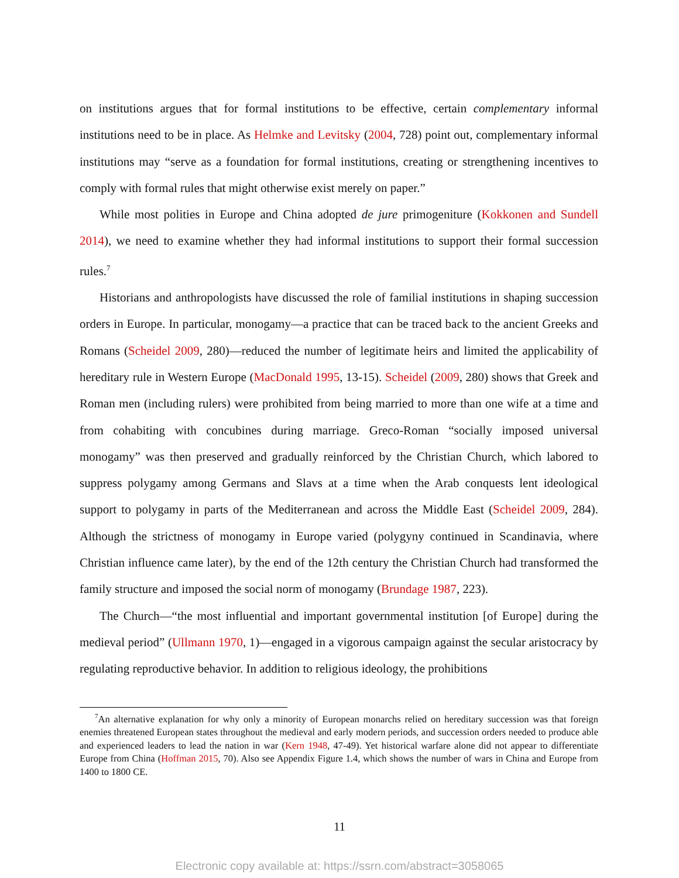on institutions argues that for formal institutions to be effective, certain complementary informal institutions need to be in place. As Helmke and Levitsky (2004, 728) point out, complementary informal institutions may “serve as a foundation for formal institutions, creating or strengthening incentives to comply with formal rules that might otherwise exist merely on paper.”
While most polities in Europe and China adopted de jure primogeniture (Kokkonen and Sundell 2014), we need to examine whether they had informal institutions to support their formal succession rules.<sup>7</sup>
Historians and anthropologists have discussed the role of familial institutions in shaping succession orders in Europe. In particular, monogamy—a practice that can be traced back to the ancient Greeks and Romans (Scheidel 2009, 280)—reduced the number of legitimate heirs and limited the applicability of hereditary rule in Western Europe (MacDonald 1995, 13-15). Scheidel (2009, 280) shows that Greek and Roman men (including rulers) were prohibited from being married to more than one wife at a time and from cohabiting with concubines during marriage. Greco-Roman “socially imposed universal monogamy” was then preserved and gradually reinforced by the Christian Church, which labored to suppress polygamy among Germans and Slavs at a time when the Arab conquests lent ideological support to polygamy in parts of the Mediterranean and across the Middle East (Scheidel 2009, 284). Although the strictness of monogamy in Europe varied (polygyny continued in Scandinavia, where Christian influence came later), by the end of the 12th century the Christian Church had transformed the family structure and imposed the social norm of monogamy (Brundage 1987, 223).
The Church—“the most influential and important governmental institution [of Europe] during the medieval period” (Ullmann 1970, 1)—engaged in a vigorous campaign against the secular aristocracy by regulating reproductive behavior. In addition to religious ideology, the prohibitions
<sup>7</sup> An alternative explanation for why only a minority of European monarchs relied on hereditary succession was that foreign enemies threatened European states throughout the medieval and early modern periods, and succession orders needed to produce able and experienced leaders to lead the nation in war (Kern 1948, 47-49). Yet historical warfare alone did not appear to differentiate Europe from China (Hoffman 2015, 70). Also see Appendix Figure 1.4, which shows the number of wars in China and Europe from 1400 to 1800 CE.
11
Electronic copy available at: https://ssrn.com/abstract=3058065